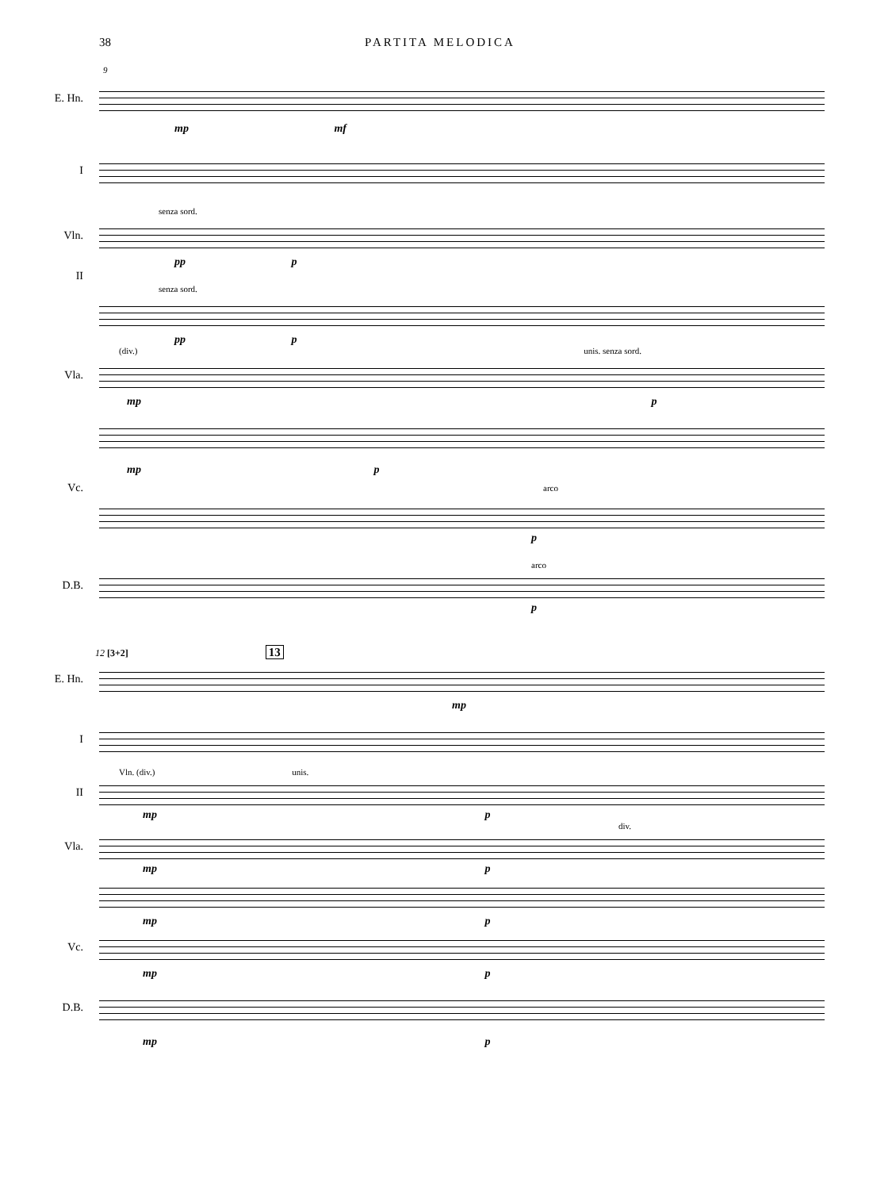38 PARTITA MELODICA
9
E. Hn.
mp mf
I
senza sord.
Vln.
pp p
II
senza sord.
pp p
(div.) unis. senza sord.
Vla.
mp p
mp p
Vc.
arco
p
arco
D.B.
p
12 [3+2] 13
E. Hn.
mp
I
Vln. (div.) unis.
II
mp p
div.
Vla.
mp p
mp p
Vc.
mp p
D.B.
mp p